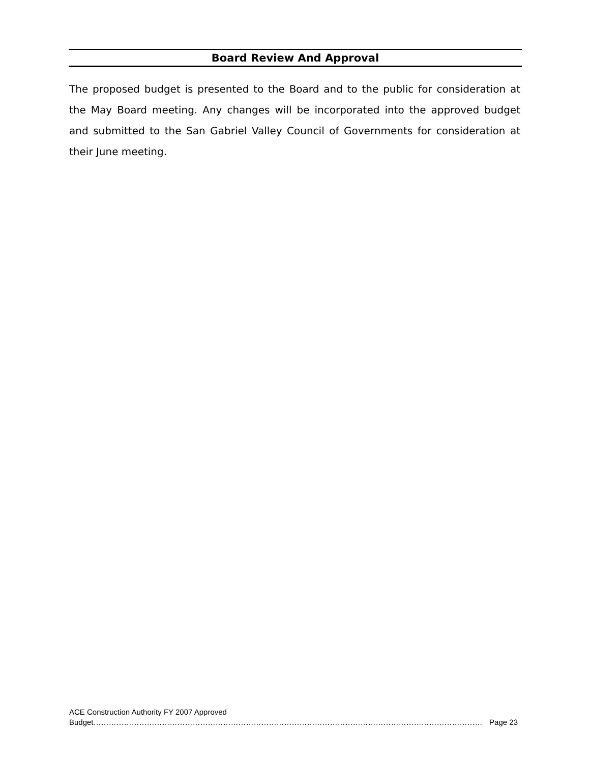Board Review And Approval
The proposed budget is presented to the Board and to the public for consideration at the May Board meeting. Any changes will be incorporated into the approved budget and submitted to the San Gabriel Valley Council of Governments for consideration at their June meeting.
ACE Construction Authority FY 2007 Approved
Budget……………………………………………………………………………………………………………………………………… Page 23